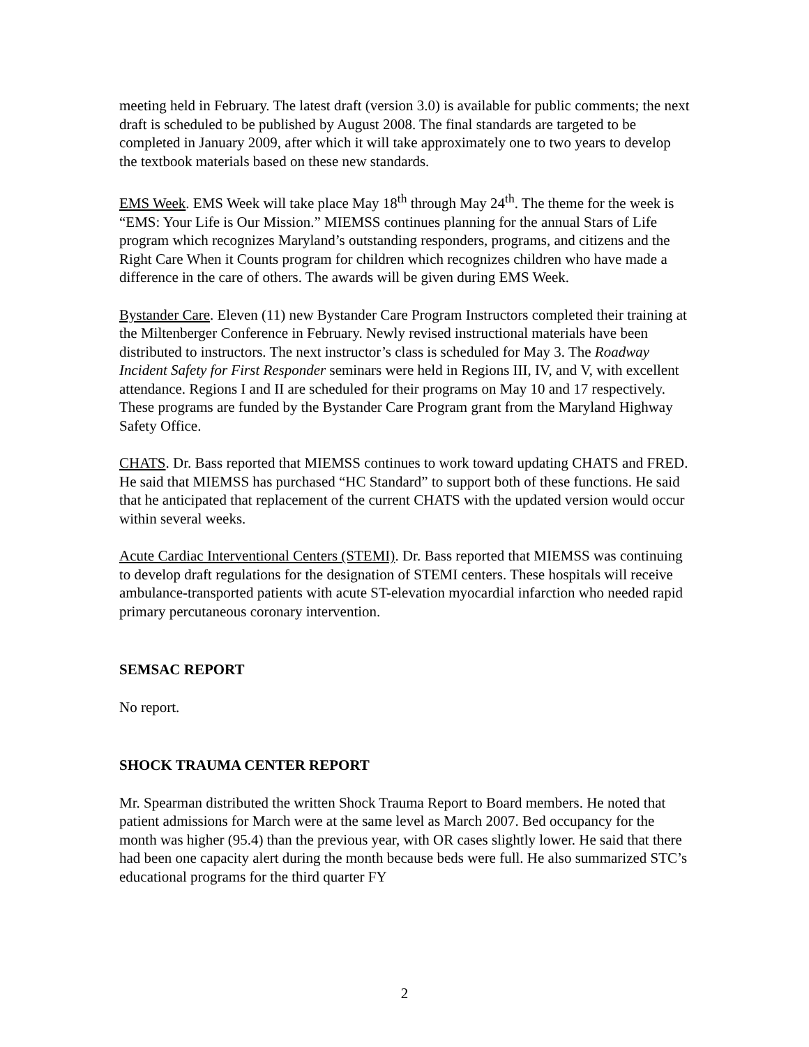meeting held in February. The latest draft (version 3.0) is available for public comments; the next draft is scheduled to be published by August 2008. The final standards are targeted to be completed in January 2009, after which it will take approximately one to two years to develop the textbook materials based on these new standards.
EMS Week. EMS Week will take place May 18<sup>th</sup> through May 24<sup>th</sup>. The theme for the week is “EMS: Your Life is Our Mission.” MIEMSS continues planning for the annual Stars of Life program which recognizes Maryland’s outstanding responders, programs, and citizens and the Right Care When it Counts program for children which recognizes children who have made a difference in the care of others. The awards will be given during EMS Week.
Bystander Care. Eleven (11) new Bystander Care Program Instructors completed their training at the Miltenberger Conference in February. Newly revised instructional materials have been distributed to instructors. The next instructor’s class is scheduled for May 3. The Roadway Incident Safety for First Responder seminars were held in Regions III, IV, and V, with excellent attendance. Regions I and II are scheduled for their programs on May 10 and 17 respectively. These programs are funded by the Bystander Care Program grant from the Maryland Highway Safety Office.
CHATS. Dr. Bass reported that MIEMSS continues to work toward updating CHATS and FRED. He said that MIEMSS has purchased “HC Standard” to support both of these functions. He said that he anticipated that replacement of the current CHATS with the updated version would occur within several weeks.
Acute Cardiac Interventional Centers (STEMI). Dr. Bass reported that MIEMSS was continuing to develop draft regulations for the designation of STEMI centers. These hospitals will receive ambulance-transported patients with acute ST-elevation myocardial infarction who needed rapid primary percutaneous coronary intervention.
SEMSAC REPORT
No report.
SHOCK TRAUMA CENTER REPORT
Mr. Spearman distributed the written Shock Trauma Report to Board members. He noted that patient admissions for March were at the same level as March 2007. Bed occupancy for the month was higher (95.4) than the previous year, with OR cases slightly lower. He said that there had been one capacity alert during the month because beds were full. He also summarized STC’s educational programs for the third quarter FY
2